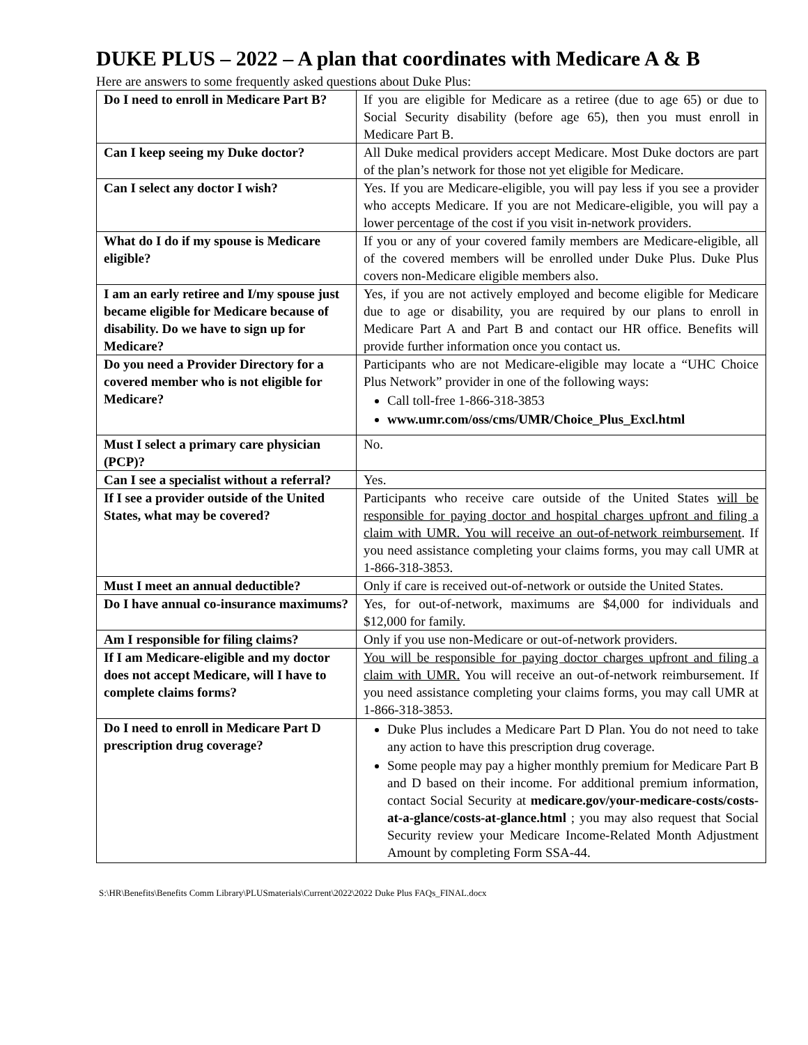DUKE PLUS – 2022 – A plan that coordinates with Medicare A & B
Here are answers to some frequently asked questions about Duke Plus:
| Do I need to enroll in Medicare Part B? | If you are eligible for Medicare as a retiree (due to age 65) or due to Social Security disability (before age 65), then you must enroll in Medicare Part B. |
| Can I keep seeing my Duke doctor? | All Duke medical providers accept Medicare. Most Duke doctors are part of the plan’s network for those not yet eligible for Medicare. |
| Can I select any doctor I wish? | Yes. If you are Medicare-eligible, you will pay less if you see a provider who accepts Medicare. If you are not Medicare-eligible, you will pay a lower percentage of the cost if you visit in-network providers. |
| What do I do if my spouse is Medicare eligible? | If you or any of your covered family members are Medicare-eligible, all of the covered members will be enrolled under Duke Plus. Duke Plus covers non-Medicare eligible members also. |
| I am an early retiree and I/my spouse just became eligible for Medicare because of disability. Do we have to sign up for Medicare? | Yes, if you are not actively employed and become eligible for Medicare due to age or disability, you are required by our plans to enroll in Medicare Part A and Part B and contact our HR office. Benefits will provide further information once you contact us. |
| Do you need a Provider Directory for a covered member who is not eligible for Medicare? | Participants who are not Medicare-eligible may locate a “UHC Choice Plus Network” provider in one of the following ways: Call toll-free 1-866-318-3853 www.umr.com/oss/cms/UMR/Choice_Plus_Excl.html |
| Must I select a primary care physician (PCP)? | No. |
| Can I see a specialist without a referral? | Yes. |
| If I see a provider outside of the United States, what may be covered? | Participants who receive care outside of the United States will be responsible for paying doctor and hospital charges upfront and filing a claim with UMR. You will receive an out-of-network reimbursement . If you need assistance completing your claims forms, you may call UMR at 1-866-318-3853. |
| Must I meet an annual deductible? | Only if care is received out-of-network or outside the United States. |
| Do I have annual co-insurance maximums? | Yes, for out-of-network, maximums are $4,000 for individuals and $12,000 for family. |
| Am I responsible for filing claims? | Only if you use non-Medicare or out-of-network providers. |
| If I am Medicare-eligible and my doctor does not accept Medicare, will I have to complete claims forms? | You will be responsible for paying doctor charges upfront and filing a claim with UMR. You will receive an out-of-network reimbursement. If you need assistance completing your claims forms, you may call UMR at 1-866-318-3853. |
| Do I need to enroll in Medicare Part D prescription drug coverage? | Duke Plus includes a Medicare Part D Plan. You do not need to take any action to have this prescription drug coverage. Some people may pay a higher monthly premium for Medicare Part B and D based on their income. For additional premium information, contact Social Security at medicare.gov/your-medicare-costs/costs-at-a-glance/costs-at-glance.html ; you may also request that Social Security review your Medicare Income-Related Month Adjustment Amount by completing Form SSA-44. |
S:\HR\Benefits\Benefits Comm Library\PLUSmaterials\Current\2022\2022 Duke Plus FAQs_FINAL.docx